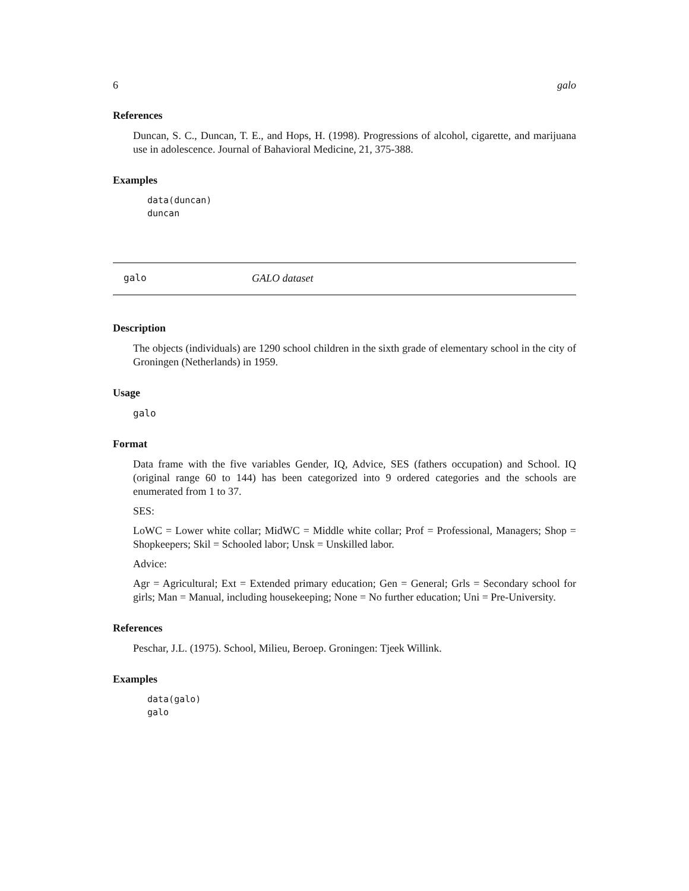6 galo
References
Duncan, S. C., Duncan, T. E., and Hops, H. (1998). Progressions of alcohol, cigarette, and marijuana use in adolescence. Journal of Bahavioral Medicine, 21, 375-388.
Examples
data(duncan)
duncan
galo GALO dataset
Description
The objects (individuals) are 1290 school children in the sixth grade of elementary school in the city of Groningen (Netherlands) in 1959.
Usage
galo
Format
Data frame with the five variables Gender, IQ, Advice, SES (fathers occupation) and School. IQ (original range 60 to 144) has been categorized into 9 ordered categories and the schools are enumerated from 1 to 37.
SES:
LoWC = Lower white collar; MidWC = Middle white collar; Prof = Professional, Managers; Shop = Shopkeepers; Skil = Schooled labor; Unsk = Unskilled labor.
Advice:
Agr = Agricultural; Ext = Extended primary education; Gen = General; Grls = Secondary school for girls; Man = Manual, including housekeeping; None = No further education; Uni = Pre-University.
References
Peschar, J.L. (1975). School, Milieu, Beroep. Groningen: Tjeek Willink.
Examples
data(galo)
galo